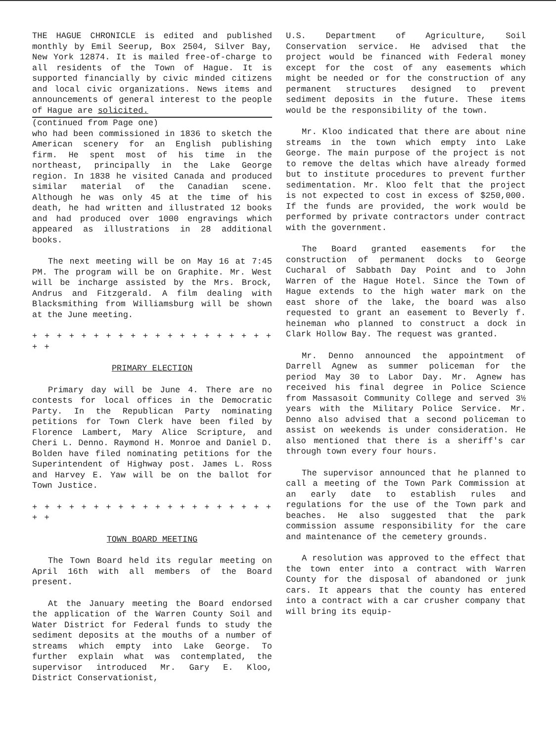THE HAGUE CHRONICLE is edited and published monthly by Emil Seerup, Box 2504, Silver Bay, New York 12874. It is mailed free-of-charge to all residents of the Town of Hague. It is supported financially by civic minded citizens and local civic organizations. News items and announcements of general interest to the people of Hague are solicited.
(continued from Page one)
who had been commissioned in 1836 to sketch the American scenery for an English publishing firm. He spent most of his time in the northeast, principally in the Lake George region. In 1838 he visited Canada and produced similar material of the Canadian scene. Although he was only 45 at the time of his death, he had written and illustrated 12 books and had produced over 1000 engravings which appeared as illustrations in 28 additional books.
The next meeting will be on May 16 at 7:45 PM. The program will be on Graphite. Mr. West will be incharge assisted by the Mrs. Brock, Andrus and Fitzgerald. A film dealing with Blacksmithing from Williamsburg will be shown at the June meeting.
+ + + + + + + + + + + + + + + + + + + + + +
PRIMARY ELECTION
Primary day will be June 4. There are no contests for local offices in the Democratic Party. In the Republican Party nominating petitions for Town Clerk have been filed by Florence Lambert, Mary Alice Scripture, and Cheri L. Denno. Raymond H. Monroe and Daniel D. Bolden have filed nominating petitions for the Superintendent of Highway post. James L. Ross and Harvey E. Yaw will be on the ballot for Town Justice.
+ + + + + + + + + + + + + + + + + + + + + +
TOWN BOARD MEETING
The Town Board held its regular meeting on April 16th with all members of the Board present.
At the January meeting the Board endorsed the application of the Warren County Soil and Water District for Federal funds to study the sediment deposits at the mouths of a number of streams which empty into Lake George. To further explain what was contemplated, the supervisor introduced Mr. Gary E. Kloo, District Conservationist,
U.S. Department of Agriculture, Soil Conservation service. He advised that the project would be financed with Federal money except for the cost of any easements which might be needed or for the construction of any permanent structures designed to prevent sediment deposits in the future. These items would be the responsibility of the town.
Mr. Kloo indicated that there are about nine streams in the town which empty into Lake George. The main purpose of the project is not to remove the deltas which have already formed but to institute procedures to prevent further sedimentation. Mr. Kloo felt that the project is not expected to cost in excess of $250,000. If the funds are provided, the work would be performed by private contractors under contract with the government.
The Board granted easements for the construction of permanent docks to George Cucharal of Sabbath Day Point and to John Warren of the Hague Hotel. Since the Town of Hague extends to the high water mark on the east shore of the lake, the board was also requested to grant an easement to Beverly f. heineman who planned to construct a dock in Clark Hollow Bay. The request was granted.
Mr. Denno announced the appointment of Darrell Agnew as summer policeman for the period May 30 to Labor Day. Mr. Agnew has received his final degree in Police Science from Massasoit Community College and served 3½ years with the Military Police Service. Mr. Denno also advised that a second policeman to assist on weekends is under consideration. He also mentioned that there is a sheriff's car through town every four hours.
The supervisor announced that he planned to call a meeting of the Town Park Commission at an early date to establish rules and regulations for the use of the Town park and beaches. He also suggested that the park commission assume responsibility for the care and maintenance of the cemetery grounds.
A resolution was approved to the effect that the town enter into a contract with Warren County for the disposal of abandoned or junk cars. It appears that the county has entered into a contract with a car crusher company that will bring its equip-